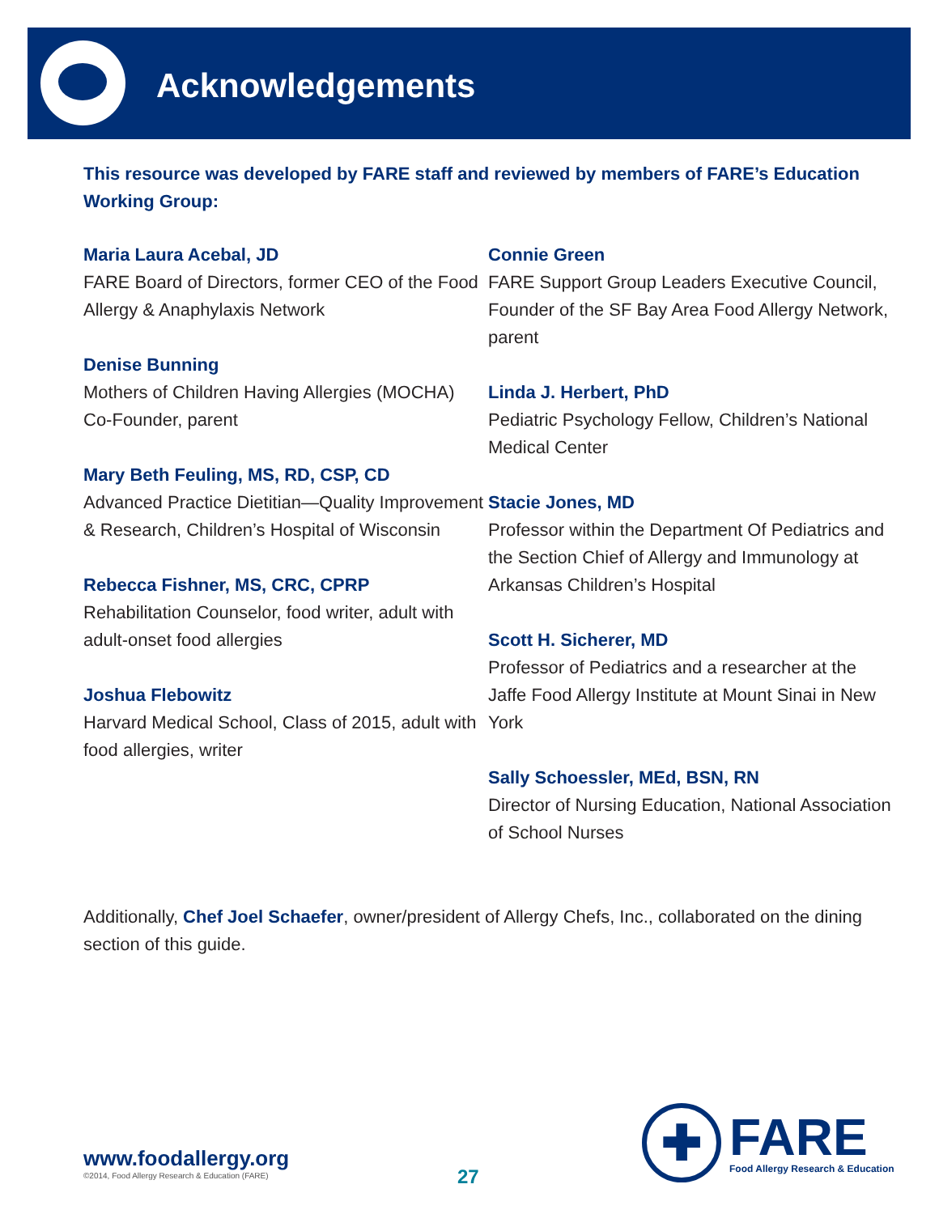Acknowledgements
This resource was developed by FARE staff and reviewed by members of FARE’s Education Working Group:
Maria Laura Acebal, JD
FARE Board of Directors, former CEO of the Food Allergy & Anaphylaxis Network
Denise Bunning
Mothers of Children Having Allergies (MOCHA) Co-Founder, parent
Mary Beth Feuling, MS, RD, CSP, CD
Advanced Practice Dietitian—Quality Improvement & Research, Children’s Hospital of Wisconsin
Rebecca Fishner, MS, CRC, CPRP
Rehabilitation Counselor, food writer, adult with adult-onset food allergies
Joshua Flebowitz
Harvard Medical School, Class of 2015, adult with food allergies, writer
Connie Green
FARE Support Group Leaders Executive Council, Founder of the SF Bay Area Food Allergy Network, parent
Linda J. Herbert, PhD
Pediatric Psychology Fellow, Children’s National Medical Center
Stacie Jones, MD
Professor within the Department Of Pediatrics and the Section Chief of Allergy and Immunology at Arkansas Children’s Hospital
Scott H. Sicherer, MD
Professor of Pediatrics and a researcher at the Jaffe Food Allergy Institute at Mount Sinai in New York
Sally Schoessler, MEd, BSN, RN
Director of Nursing Education, National Association of School Nurses
Additionally, Chef Joel Schaefer, owner/president of Allergy Chefs, Inc., collaborated on the dining section of this guide.
www.foodallergy.org
©2014, Food Allergy Research & Education (FARE)
27
✚
FARE
Food Allergy Research & Education